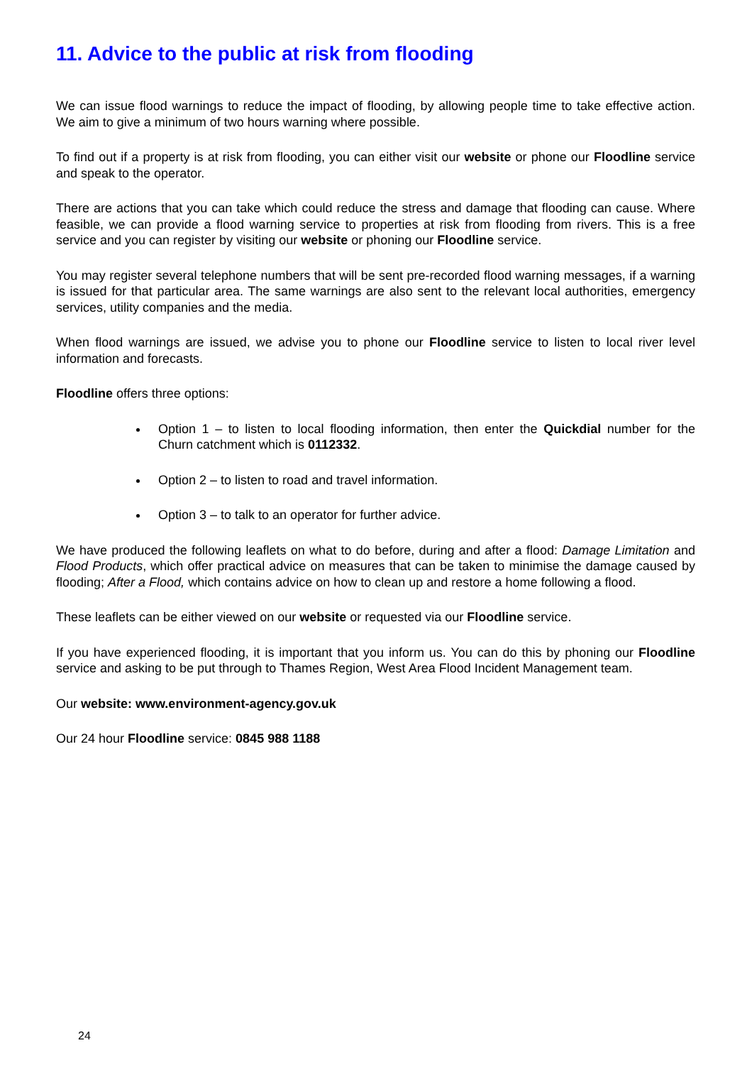11. Advice to the public at risk from flooding
We can issue flood warnings to reduce the impact of flooding, by allowing people time to take effective action. We aim to give a minimum of two hours warning where possible.
To find out if a property is at risk from flooding, you can either visit our website or phone our Floodline service and speak to the operator.
There are actions that you can take which could reduce the stress and damage that flooding can cause. Where feasible, we can provide a flood warning service to properties at risk from flooding from rivers. This is a free service and you can register by visiting our website or phoning our Floodline service.
You may register several telephone numbers that will be sent pre-recorded flood warning messages, if a warning is issued for that particular area. The same warnings are also sent to the relevant local authorities, emergency services, utility companies and the media.
When flood warnings are issued, we advise you to phone our Floodline service to listen to local river level information and forecasts.
Floodline offers three options:
Option 1 – to listen to local flooding information, then enter the Quickdial number for the Churn catchment which is 0112332.
Option 2 – to listen to road and travel information.
Option 3 – to talk to an operator for further advice.
We have produced the following leaflets on what to do before, during and after a flood: Damage Limitation and Flood Products, which offer practical advice on measures that can be taken to minimise the damage caused by flooding; After a Flood, which contains advice on how to clean up and restore a home following a flood.
These leaflets can be either viewed on our website or requested via our Floodline service.
If you have experienced flooding, it is important that you inform us. You can do this by phoning our Floodline service and asking to be put through to Thames Region, West Area Flood Incident Management team.
Our website: www.environment-agency.gov.uk
Our 24 hour Floodline service: 0845 988 1188
24